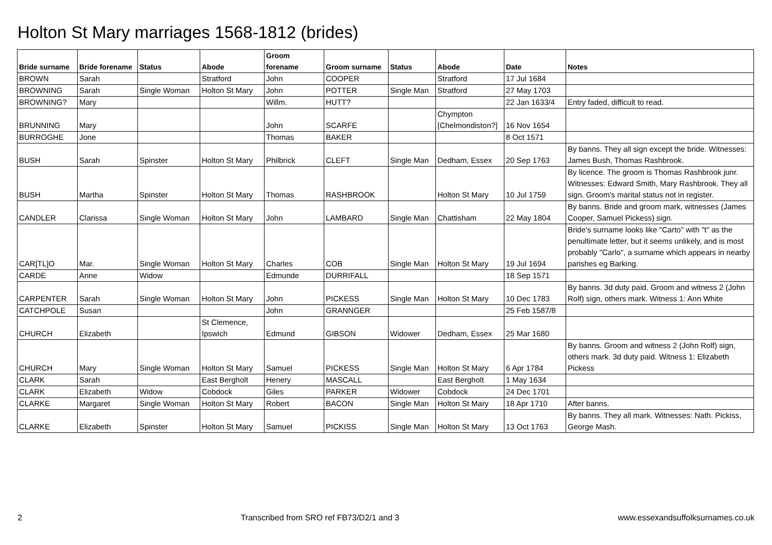Holton St Mary marriages 1568-1812 (brides)
| Bride surname | Bride forename | Status | Abode | Groom forename | Groom surname | Status | Abode | Date | Notes |
| --- | --- | --- | --- | --- | --- | --- | --- | --- | --- |
| BROWN | Sarah | | Stratford | John | COOPER | | Stratford | 17 Jul 1684 | |
| BROWNING | Sarah | Single Woman | Holton St Mary | John | POTTER | Single Man | Stratford | 27 May 1703 | |
| BROWNING? | Mary | | | Willm. | HUTT? | | | 22 Jan 1633/4 | Entry faded, difficult to read. |
| BRUNNING | Mary | | | John | SCARFE | | Chympton [Chelmondiston?] | 16 Nov 1654 | |
| BURROGHE | Jone | | | Thomas | BAKER | | | 8 Oct 1571 | |
| BUSH | Sarah | Spinster | Holton St Mary | Philbrick | CLEFT | Single Man | Dedham, Essex | 20 Sep 1763 | By banns. They all sign except the bride. Witnesses: James Bush, Thomas Rashbrook. |
| BUSH | Martha | Spinster | Holton St Mary | Thomas | RASHBROOK | | Holton St Mary | 10 Jul 1759 | By licence. The groom is Thomas Rashbrook junr. Witnesses: Edward Smith, Mary Rashbrook. They all sign. Groom's marital status not in register. |
| CANDLER | Clarissa | Single Woman | Holton St Mary | John | LAMBARD | Single Man | Chattisham | 22 May 1804 | By banns. Bride and groom mark, witnesses (James Cooper, Samuel Pickess) sign. |
| CAR[TL]O | Mar. | Single Woman | Holton St Mary | Charles | COB | Single Man | Holton St Mary | 19 Jul 1694 | Bride's surname looks like "Carto" with "t" as the penultimate letter, but it seems unlikely, and is most probably "Carlo", a surname which appears in nearby parishes eg Barking. |
| CARDE | Anne | Widow | | Edmunde | DURRIFALL | | | 18 Sep 1571 | |
| CARPENTER | Sarah | Single Woman | Holton St Mary | John | PICKESS | Single Man | Holton St Mary | 10 Dec 1783 | By banns. 3d duty paid. Groom and witness 2 (John Rolf) sign, others mark. Witness 1: Ann White |
| CATCHPOLE | Susan | | | John | GRANNGER | | | 25 Feb 1587/8 | |
| CHURCH | Elizabeth | | St Clemence, Ipswich | Edmund | GIBSON | Widower | Dedham, Essex | 25 Mar 1680 | |
| CHURCH | Mary | Single Woman | Holton St Mary | Samuel | PICKESS | Single Man | Holton St Mary | 6 Apr 1784 | By banns. Groom and witness 2 (John Rolf) sign, others mark. 3d duty paid. Witness 1: Elizabeth Pickess |
| CLARK | Sarah | | East Bergholt | Henery | MASCALL | | East Bergholt | 1 May 1634 | |
| CLARK | Elizabeth | Widow | Cobdock | Giles | PARKER | Widower | Cobdock | 24 Dec 1701 | |
| CLARKE | Margaret | Single Woman | Holton St Mary | Robert | BACON | Single Man | Holton St Mary | 18 Apr 1710 | After banns. |
| CLARKE | Elizabeth | Spinster | Holton St Mary | Samuel | PICKISS | Single Man | Holton St Mary | 13 Oct 1763 | By banns. They all mark. Witnesses: Nath. Pickiss, George Mash. |
2 Transcribed from SRO ref FB73/D2/1 and 3 www.essexandsuffolksurnames.co.uk